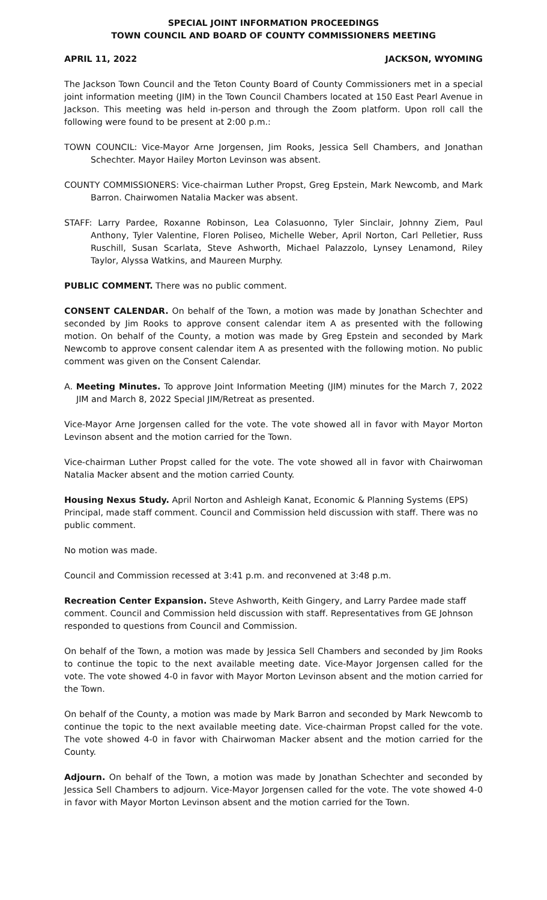SPECIAL JOINT INFORMATION PROCEEDINGS
TOWN COUNCIL AND BOARD OF COUNTY COMMISSIONERS MEETING
APRIL 11, 2022 JACKSON, WYOMING
The Jackson Town Council and the Teton County Board of County Commissioners met in a special joint information meeting (JIM) in the Town Council Chambers located at 150 East Pearl Avenue in Jackson. This meeting was held in-person and through the Zoom platform. Upon roll call the following were found to be present at 2:00 p.m.:
TOWN COUNCIL: Vice-Mayor Arne Jorgensen, Jim Rooks, Jessica Sell Chambers, and Jonathan Schechter. Mayor Hailey Morton Levinson was absent.
COUNTY COMMISSIONERS: Vice-chairman Luther Propst, Greg Epstein, Mark Newcomb, and Mark Barron. Chairwomen Natalia Macker was absent.
STAFF: Larry Pardee, Roxanne Robinson, Lea Colasuonno, Tyler Sinclair, Johnny Ziem, Paul Anthony, Tyler Valentine, Floren Poliseo, Michelle Weber, April Norton, Carl Pelletier, Russ Ruschill, Susan Scarlata, Steve Ashworth, Michael Palazzolo, Lynsey Lenamond, Riley Taylor, Alyssa Watkins, and Maureen Murphy.
PUBLIC COMMENT. There was no public comment.
CONSENT CALENDAR. On behalf of the Town, a motion was made by Jonathan Schechter and seconded by Jim Rooks to approve consent calendar item A as presented with the following motion. On behalf of the County, a motion was made by Greg Epstein and seconded by Mark Newcomb to approve consent calendar item A as presented with the following motion. No public comment was given on the Consent Calendar.
A. Meeting Minutes. To approve Joint Information Meeting (JIM) minutes for the March 7, 2022 JIM and March 8, 2022 Special JIM/Retreat as presented.
Vice-Mayor Arne Jorgensen called for the vote. The vote showed all in favor with Mayor Morton Levinson absent and the motion carried for the Town.
Vice-chairman Luther Propst called for the vote. The vote showed all in favor with Chairwoman Natalia Macker absent and the motion carried County.
Housing Nexus Study. April Norton and Ashleigh Kanat, Economic & Planning Systems (EPS) Principal, made staff comment. Council and Commission held discussion with staff. There was no public comment.
No motion was made.
Council and Commission recessed at 3:41 p.m. and reconvened at 3:48 p.m.
Recreation Center Expansion. Steve Ashworth, Keith Gingery, and Larry Pardee made staff comment. Council and Commission held discussion with staff. Representatives from GE Johnson responded to questions from Council and Commission.
On behalf of the Town, a motion was made by Jessica Sell Chambers and seconded by Jim Rooks to continue the topic to the next available meeting date. Vice-Mayor Jorgensen called for the vote. The vote showed 4-0 in favor with Mayor Morton Levinson absent and the motion carried for the Town.
On behalf of the County, a motion was made by Mark Barron and seconded by Mark Newcomb to continue the topic to the next available meeting date. Vice-chairman Propst called for the vote. The vote showed 4-0 in favor with Chairwoman Macker absent and the motion carried for the County.
Adjourn. On behalf of the Town, a motion was made by Jonathan Schechter and seconded by Jessica Sell Chambers to adjourn. Vice-Mayor Jorgensen called for the vote. The vote showed 4-0 in favor with Mayor Morton Levinson absent and the motion carried for the Town.